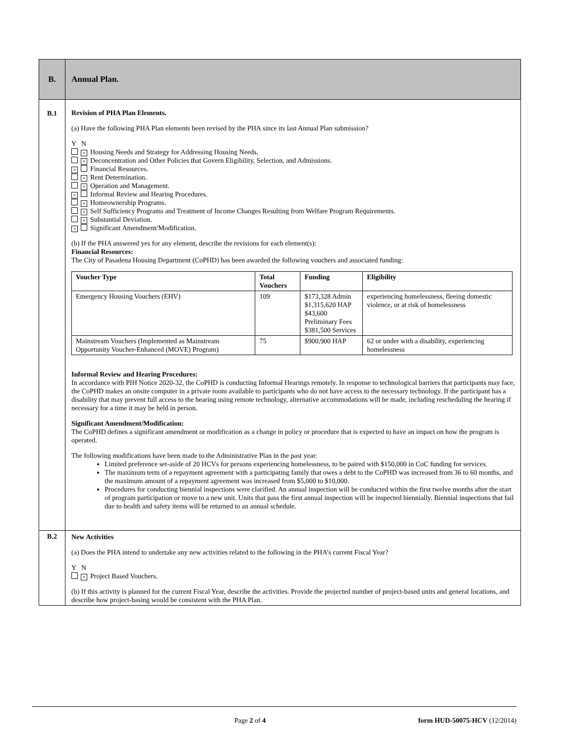| B. | Annual Plan. |
| B.1 | Revision of PHA Plan Elements. (a) Have the following PHA Plan elements been revised by the PHA since its last Annual Plan submission? Y N × Housing Needs and Strategy for Addressing Housing Needs. × Deconcentration and Other Policies that Govern Eligibility, Selection, and Admissions. × Financial Resources. × Rent Determination. × Operation and Management. × Informal Review and Hearing Procedures. × Homeownership Programs. × Self Sufficiency Programs and Treatment of Income Changes Resulting from Welfare Program Requirements. × Substantial Deviation. × Significant Amendment/Modification. (b) If the PHA answered yes for any element, describe the revisions for each element(s): Financial Resources: The City of Pasadena Housing Department (CoPHD) has been awarded the following vouchers and associated funding: / Voucher Type / Total Vouchers / Funding / Eligibility / / --- / --- / --- / --- / / Emergency Housing Vouchers (EHV) / 109 / $173,328 Admin $1,315,620 HAP $43,600 Preliminary Fees $381,500 Services / experiencing homelessness, fleeing domestic violence, or at risk of homelessness / / Mainstream Vouchers (Implemented as Mainstream Opportunity Voucher-Enhanced (MOVE) Program) / 75 / $900,900 HAP / 62 or under with a disability, experiencing homelessness / Informal Review and Hearing Procedures: In accordance with PIH Notice 2020-32, the CoPHD is conducting Informal Hearings remotely. In response to technological barriers that participants may face, the CoPHD makes an onsite computer in a private room available to participants who do not have access to the necessary technology. If the participant has a disability that may prevent full access to the hearing using remote technology, alternative accommodations will be made, including rescheduling the hearing if necessary for a time it may be held in person. Significant Amendment/Modification: The CoPHD defines a significant amendment or modification as a change in policy or procedure that is expected to have an impact on how the program is operated. The following modifications have been made to the Administrative Plan in the past year: Limited preference set-aside of 20 HCVs for persons experiencing homelessness, to be paired with $150,000 in CoC funding for services. The maximum term of a repayment agreement with a participating family that owes a debt to the CoPHD was increased from 36 to 60 months, and the maximum amount of a repayment agreement was increased from $5,000 to $10,000. Procedures for conducting biennial inspections were clarified. An annual inspection will be conducted within the first twelve months after the start of program participation or move to a new unit. Units that pass the first annual inspection will be inspected biennially. Biennial inspections that fail due to health and safety items will be returned to an annual schedule. |
| B.2 | New Activities (a) Does the PHA intend to undertake any new activities related to the following in the PHA’s current Fiscal Year? Y N × Project Based Vouchers. (b) If this activity is planned for the current Fiscal Year, describe the activities. Provide the projected number of project-based units and general locations, and describe how project-basing would be consistent with the PHA Plan. |
Page 2 of 4 form HUD-50075-HCV (12/2014)